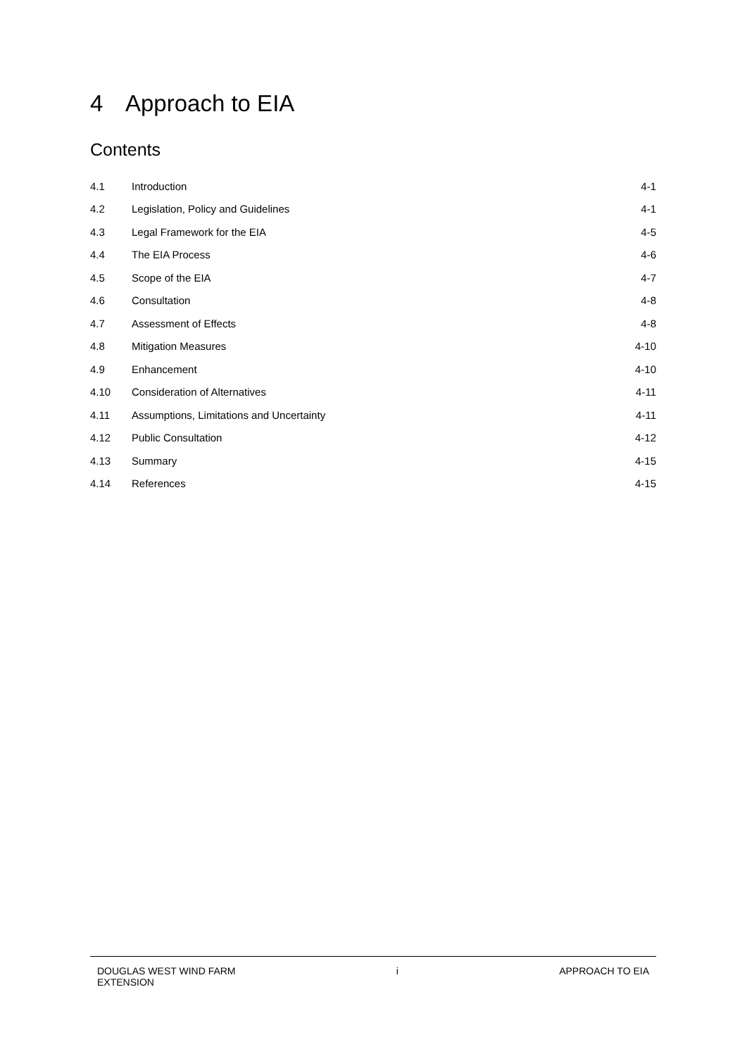4 Approach to EIA
Contents
| 4.1 | Introduction | 4-1 |
| 4.2 | Legislation, Policy and Guidelines | 4-1 |
| 4.3 | Legal Framework for the EIA | 4-5 |
| 4.4 | The EIA Process | 4-6 |
| 4.5 | Scope of the EIA | 4-7 |
| 4.6 | Consultation | 4-8 |
| 4.7 | Assessment of Effects | 4-8 |
| 4.8 | Mitigation Measures | 4-10 |
| 4.9 | Enhancement | 4-10 |
| 4.10 | Consideration of Alternatives | 4-11 |
| 4.11 | Assumptions, Limitations and Uncertainty | 4-11 |
| 4.12 | Public Consultation | 4-12 |
| 4.13 | Summary | 4-15 |
| 4.14 | References | 4-15 |
DOUGLAS WEST WIND FARM
EXTENSION
i APPROACH TO EIA